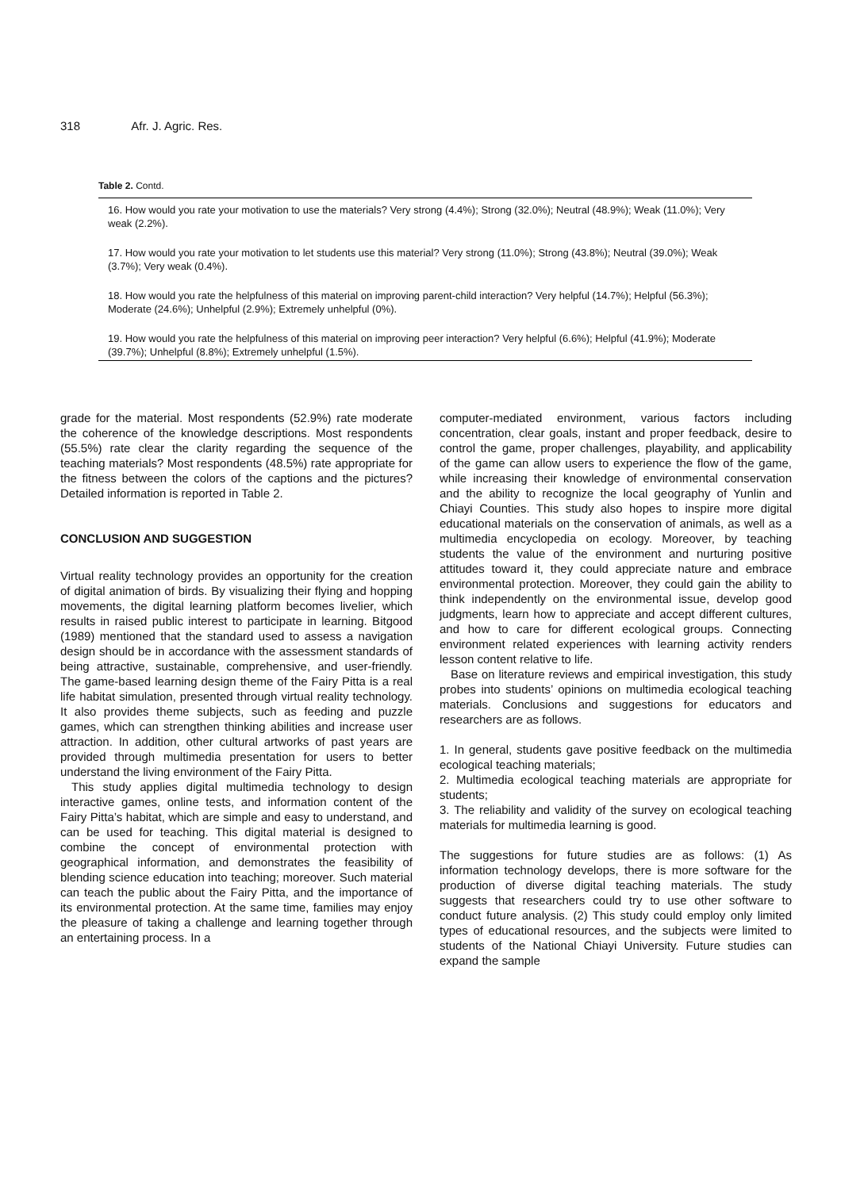318 Afr. J. Agric. Res.
Table 2. Contd.
| 16. How would you rate your motivation to use the materials? Very strong (4.4%); Strong (32.0%); Neutral (48.9%); Weak (11.0%); Very weak (2.2%). |
| 17. How would you rate your motivation to let students use this material? Very strong (11.0%); Strong (43.8%); Neutral (39.0%); Weak (3.7%); Very weak (0.4%). |
| 18. How would you rate the helpfulness of this material on improving parent-child interaction? Very helpful (14.7%); Helpful (56.3%); Moderate (24.6%); Unhelpful (2.9%); Extremely unhelpful (0%). |
| 19. How would you rate the helpfulness of this material on improving peer interaction? Very helpful (6.6%); Helpful (41.9%); Moderate (39.7%); Unhelpful (8.8%); Extremely unhelpful (1.5%). |
grade for the material. Most respondents (52.9%) rate moderate the coherence of the knowledge descriptions. Most respondents (55.5%) rate clear the clarity regarding the sequence of the teaching materials? Most respondents (48.5%) rate appropriate for the fitness between the colors of the captions and the pictures? Detailed information is reported in Table 2.
CONCLUSION AND SUGGESTION
Virtual reality technology provides an opportunity for the creation of digital animation of birds. By visualizing their flying and hopping movements, the digital learning platform becomes livelier, which results in raised public interest to participate in learning. Bitgood (1989) mentioned that the standard used to assess a navigation design should be in accordance with the assessment standards of being attractive, sustainable, comprehensive, and user-friendly. The game-based learning design theme of the Fairy Pitta is a real life habitat simulation, presented through virtual reality technology. It also provides theme subjects, such as feeding and puzzle games, which can strengthen thinking abilities and increase user attraction. In addition, other cultural artworks of past years are provided through multimedia presentation for users to better understand the living environment of the Fairy Pitta.
This study applies digital multimedia technology to design interactive games, online tests, and information content of the Fairy Pitta’s habitat, which are simple and easy to understand, and can be used for teaching. This digital material is designed to combine the concept of environmental protection with geographical information, and demonstrates the feasibility of blending science education into teaching; moreover. Such material can teach the public about the Fairy Pitta, and the importance of its environmental protection. At the same time, families may enjoy the pleasure of taking a challenge and learning together through an entertaining process. In a
computer-mediated environment, various factors including concentration, clear goals, instant and proper feedback, desire to control the game, proper challenges, playability, and applicability of the game can allow users to experience the flow of the game, while increasing their knowledge of environmental conservation and the ability to recognize the local geography of Yunlin and Chiayi Counties. This study also hopes to inspire more digital educational materials on the conservation of animals, as well as a multimedia encyclopedia on ecology. Moreover, by teaching students the value of the environment and nurturing positive attitudes toward it, they could appreciate nature and embrace environmental protection. Moreover, they could gain the ability to think independently on the environmental issue, develop good judgments, learn how to appreciate and accept different cultures, and how to care for different ecological groups. Connecting environment related experiences with learning activity renders lesson content relative to life.
Base on literature reviews and empirical investigation, this study probes into students’ opinions on multimedia ecological teaching materials. Conclusions and suggestions for educators and researchers are as follows.
1. In general, students gave positive feedback on the multimedia ecological teaching materials;
2. Multimedia ecological teaching materials are appropriate for students;
3. The reliability and validity of the survey on ecological teaching materials for multimedia learning is good.
The suggestions for future studies are as follows: (1) As information technology develops, there is more software for the production of diverse digital teaching materials. The study suggests that researchers could try to use other software to conduct future analysis. (2) This study could employ only limited types of educational resources, and the subjects were limited to students of the National Chiayi University. Future studies can expand the sample